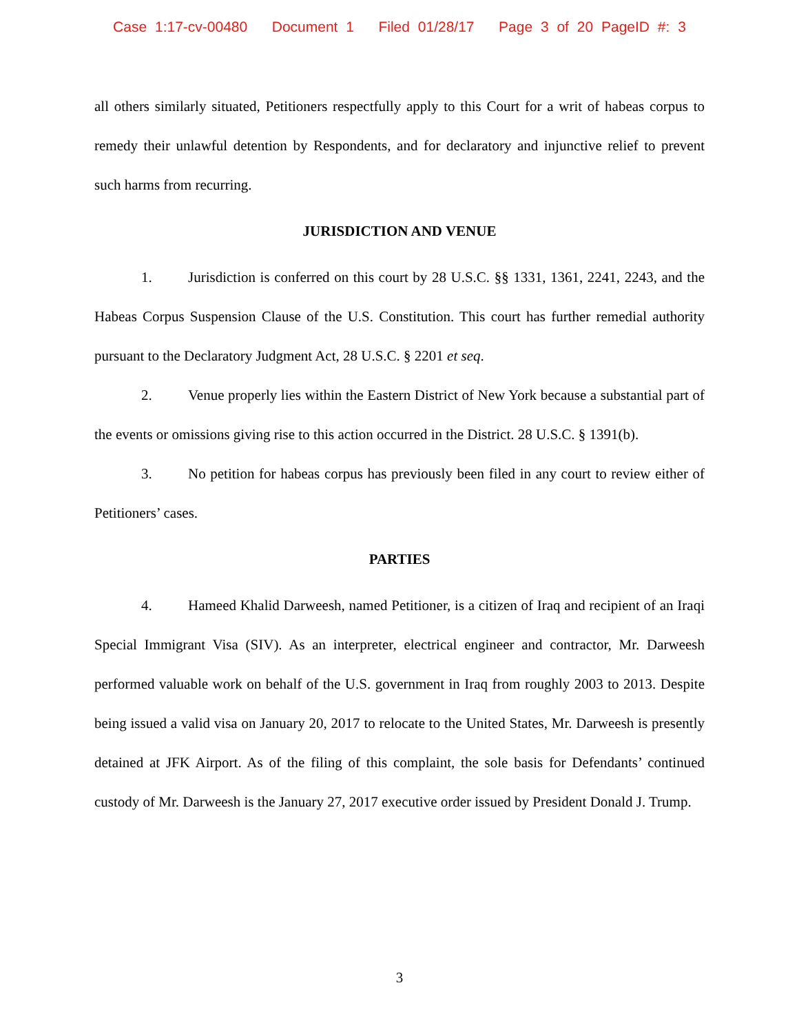Case 1:17-cv-00480 Document 1 Filed 01/28/17 Page 3 of 20 PageID #: 3
all others similarly situated, Petitioners respectfully apply to this Court for a writ of habeas corpus to remedy their unlawful detention by Respondents, and for declaratory and injunctive relief to prevent such harms from recurring.
JURISDICTION AND VENUE
1. Jurisdiction is conferred on this court by 28 U.S.C. §§ 1331, 1361, 2241, 2243, and the Habeas Corpus Suspension Clause of the U.S. Constitution. This court has further remedial authority pursuant to the Declaratory Judgment Act, 28 U.S.C. § 2201 et seq.
2. Venue properly lies within the Eastern District of New York because a substantial part of the events or omissions giving rise to this action occurred in the District. 28 U.S.C. § 1391(b).
3. No petition for habeas corpus has previously been filed in any court to review either of Petitioners’ cases.
PARTIES
4. Hameed Khalid Darweesh, named Petitioner, is a citizen of Iraq and recipient of an Iraqi Special Immigrant Visa (SIV). As an interpreter, electrical engineer and contractor, Mr. Darweesh performed valuable work on behalf of the U.S. government in Iraq from roughly 2003 to 2013. Despite being issued a valid visa on January 20, 2017 to relocate to the United States, Mr. Darweesh is presently detained at JFK Airport. As of the filing of this complaint, the sole basis for Defendants’ continued custody of Mr. Darweesh is the January 27, 2017 executive order issued by President Donald J. Trump.
3